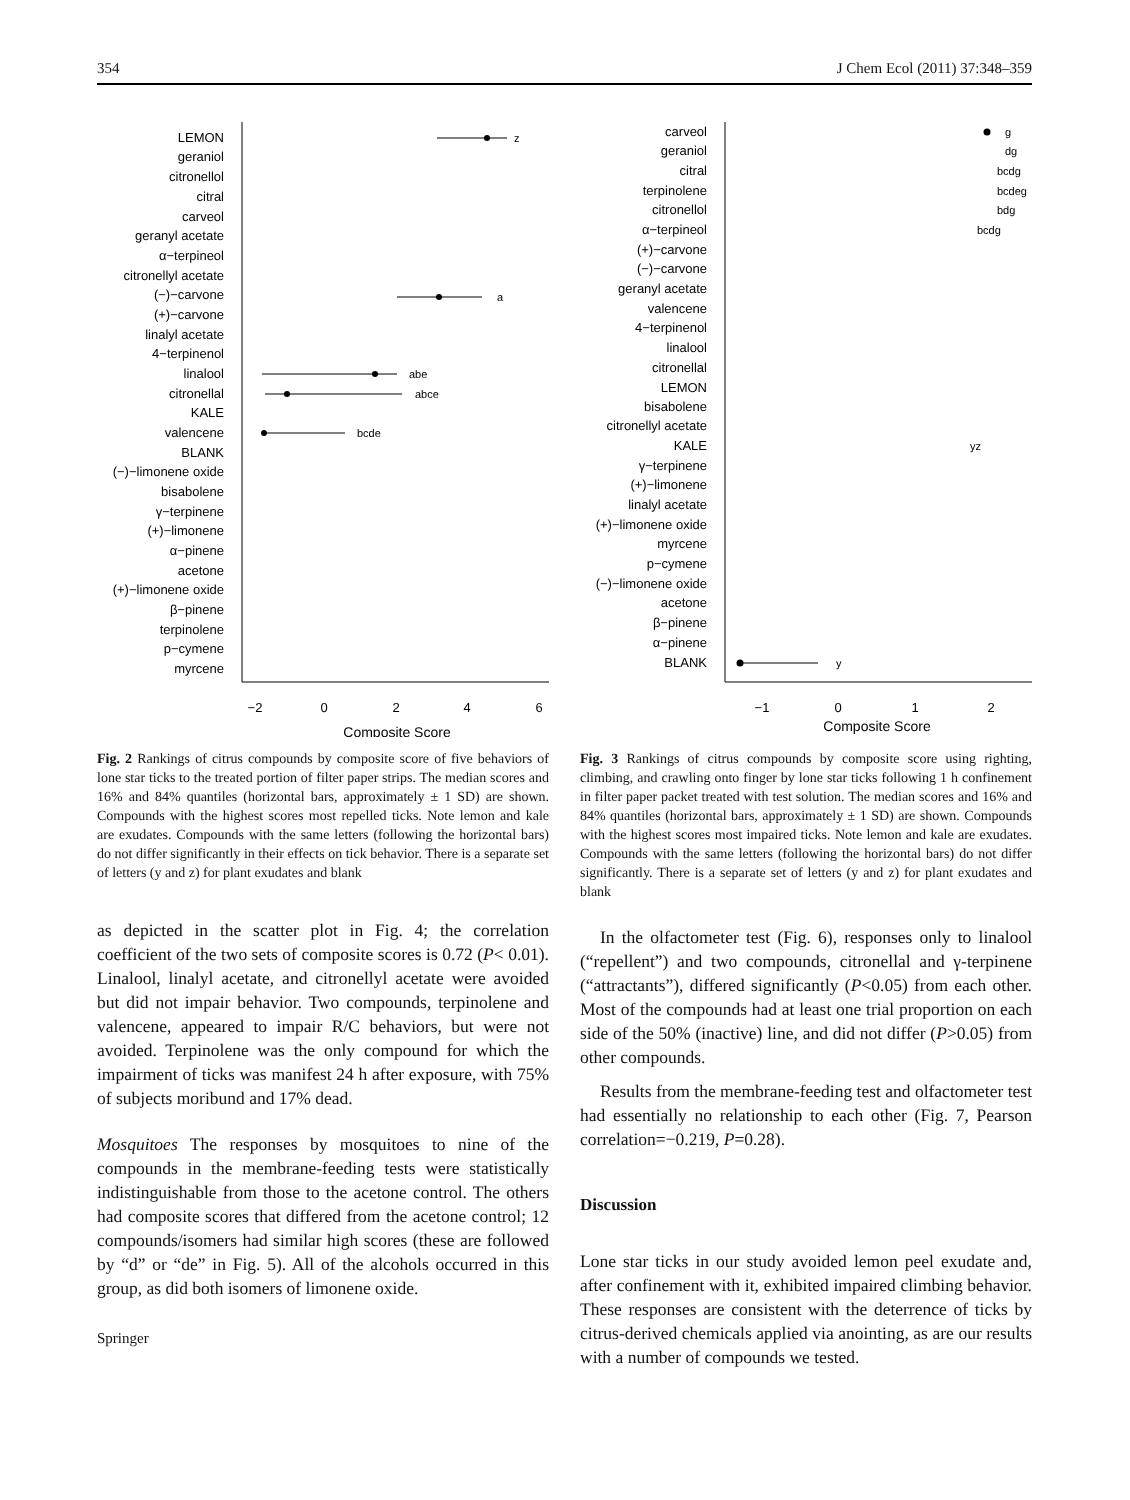354 J Chem Ecol (2011) 37:348–359
LEMON
geraniol
citronellol
citral
carveol
geranyl acetate
α−terpineol
citronellyl acetate
(−)−carvone
(+)−carvone
linalyl acetate
4−terpinenol
linalool
citronellal
KALE
valencene
BLANK
(−)−limonene oxide
bisabolene
γ−terpinene
(+)−limonene
α−pinene
acetone
(+)−limonene oxide
β−pinene
terpinolene
p−cymene
myrcene
−2
0
2
4
6
Composite Score
z
a
abe
abce
bcde
Fig. 2 Rankings of citrus compounds by composite score of five behaviors of lone star ticks to the treated portion of filter paper strips. The median scores and 16% and 84% quantiles (horizontal bars, approximately ± 1 SD) are shown. Compounds with the highest scores most repelled ticks. Note lemon and kale are exudates. Compounds with the same letters (following the horizontal bars) do not differ significantly in their effects on tick behavior. There is a separate set of letters (y and z) for plant exudates and blank
as depicted in the scatter plot in Fig. 4; the correlation coefficient of the two sets of composite scores is 0.72 (P< 0.01). Linalool, linalyl acetate, and citronellyl acetate were avoided but did not impair behavior. Two compounds, terpinolene and valencene, appeared to impair R/C behaviors, but were not avoided. Terpinolene was the only compound for which the impairment of ticks was manifest 24 h after exposure, with 75% of subjects moribund and 17% dead.
Mosquitoes The responses by mosquitoes to nine of the compounds in the membrane-feeding tests were statistically indistinguishable from those to the acetone control. The others had composite scores that differed from the acetone control; 12 compounds/isomers had similar high scores (these are followed by “d” or “de” in Fig. 5). All of the alcohols occurred in this group, as did both isomers of limonene oxide.
Springer
carveol
geraniol
citral
terpinolene
citronellol
α−terpineol
(+)−carvone
(−)−carvone
geranyl acetate
valencene
4−terpinenol
linalool
citronellal
LEMON
bisabolene
citronellyl acetate
KALE
γ−terpinene
(+)−limonene
linalyl acetate
(+)−limonene oxide
myrcene
p−cymene
(−)−limonene oxide
acetone
β−pinene
α−pinene
BLANK
−1
0
1
2
Composite Score
g
dg
bcdg
bcdeg
bdg
bcdg
yz
y
Fig. 3 Rankings of citrus compounds by composite score using righting, climbing, and crawling onto finger by lone star ticks following 1 h confinement in filter paper packet treated with test solution. The median scores and 16% and 84% quantiles (horizontal bars, approximately ± 1 SD) are shown. Compounds with the highest scores most impaired ticks. Note lemon and kale are exudates. Compounds with the same letters (following the horizontal bars) do not differ significantly. There is a separate set of letters (y and z) for plant exudates and blank
In the olfactometer test (Fig. 6), responses only to linalool (“repellent”) and two compounds, citronellal and γ-terpinene (“attractants”), differed significantly (P<0.05) from each other. Most of the compounds had at least one trial proportion on each side of the 50% (inactive) line, and did not differ (P>0.05) from other compounds.
Results from the membrane-feeding test and olfactometer test had essentially no relationship to each other (Fig. 7, Pearson correlation=−0.219, P=0.28).
Discussion
Lone star ticks in our study avoided lemon peel exudate and, after confinement with it, exhibited impaired climbing behavior. These responses are consistent with the deterrence of ticks by citrus-derived chemicals applied via anointing, as are our results with a number of compounds we tested.